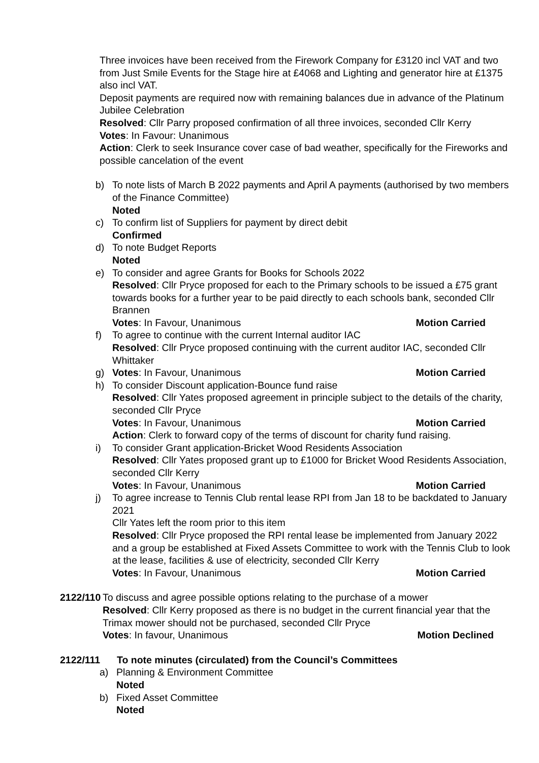Three invoices have been received from the Firework Company for £3120 incl VAT and two from Just Smile Events for the Stage hire at £4068 and Lighting and generator hire at £1375 also incl VAT.
Deposit payments are required now with remaining balances due in advance of the Platinum Jubilee Celebration
Resolved: Cllr Parry proposed confirmation of all three invoices, seconded Cllr Kerry
Votes: In Favour: Unanimous
Action: Clerk to seek Insurance cover case of bad weather, specifically for the Fireworks and possible cancelation of the event
b) To note lists of March B 2022 payments and April A payments (authorised by two members of the Finance Committee)
Noted
c) To confirm list of Suppliers for payment by direct debit
Confirmed
d) To note Budget Reports
Noted
e) To consider and agree Grants for Books for Schools 2022
Resolved: Cllr Pryce proposed for each to the Primary schools to be issued a £75 grant towards books for a further year to be paid directly to each schools bank, seconded Cllr Brannen
Votes: In Favour, Unanimous Motion Carried
f) To agree to continue with the current Internal auditor IAC
Resolved: Cllr Pryce proposed continuing with the current auditor IAC, seconded Cllr Whittaker
g) Votes: In Favour, Unanimous Motion Carried
h) To consider Discount application-Bounce fund raise
Resolved: Cllr Yates proposed agreement in principle subject to the details of the charity, seconded Cllr Pryce
Votes: In Favour, Unanimous Motion Carried
Action: Clerk to forward copy of the terms of discount for charity fund raising.
i) To consider Grant application-Bricket Wood Residents Association
Resolved: Cllr Yates proposed grant up to £1000 for Bricket Wood Residents Association, seconded Cllr Kerry
Votes: In Favour, Unanimous Motion Carried
j) To agree increase to Tennis Club rental lease RPI from Jan 18 to be backdated to January 2021
Cllr Yates left the room prior to this item
Resolved: Cllr Pryce proposed the RPI rental lease be implemented from January 2022 and a group be established at Fixed Assets Committee to work with the Tennis Club to look at the lease, facilities & use of electricity, seconded Cllr Kerry
Votes: In Favour, Unanimous Motion Carried
2122/110
To discuss and agree possible options relating to the purchase of a mower
Resolved: Cllr Kerry proposed as there is no budget in the current financial year that the Trimax mower should not be purchased, seconded Cllr Pryce
Votes: In favour, Unanimous Motion Declined
2122/111 To note minutes (circulated) from the Council’s Committees
a) Planning & Environment Committee
Noted
b) Fixed Asset Committee
Noted